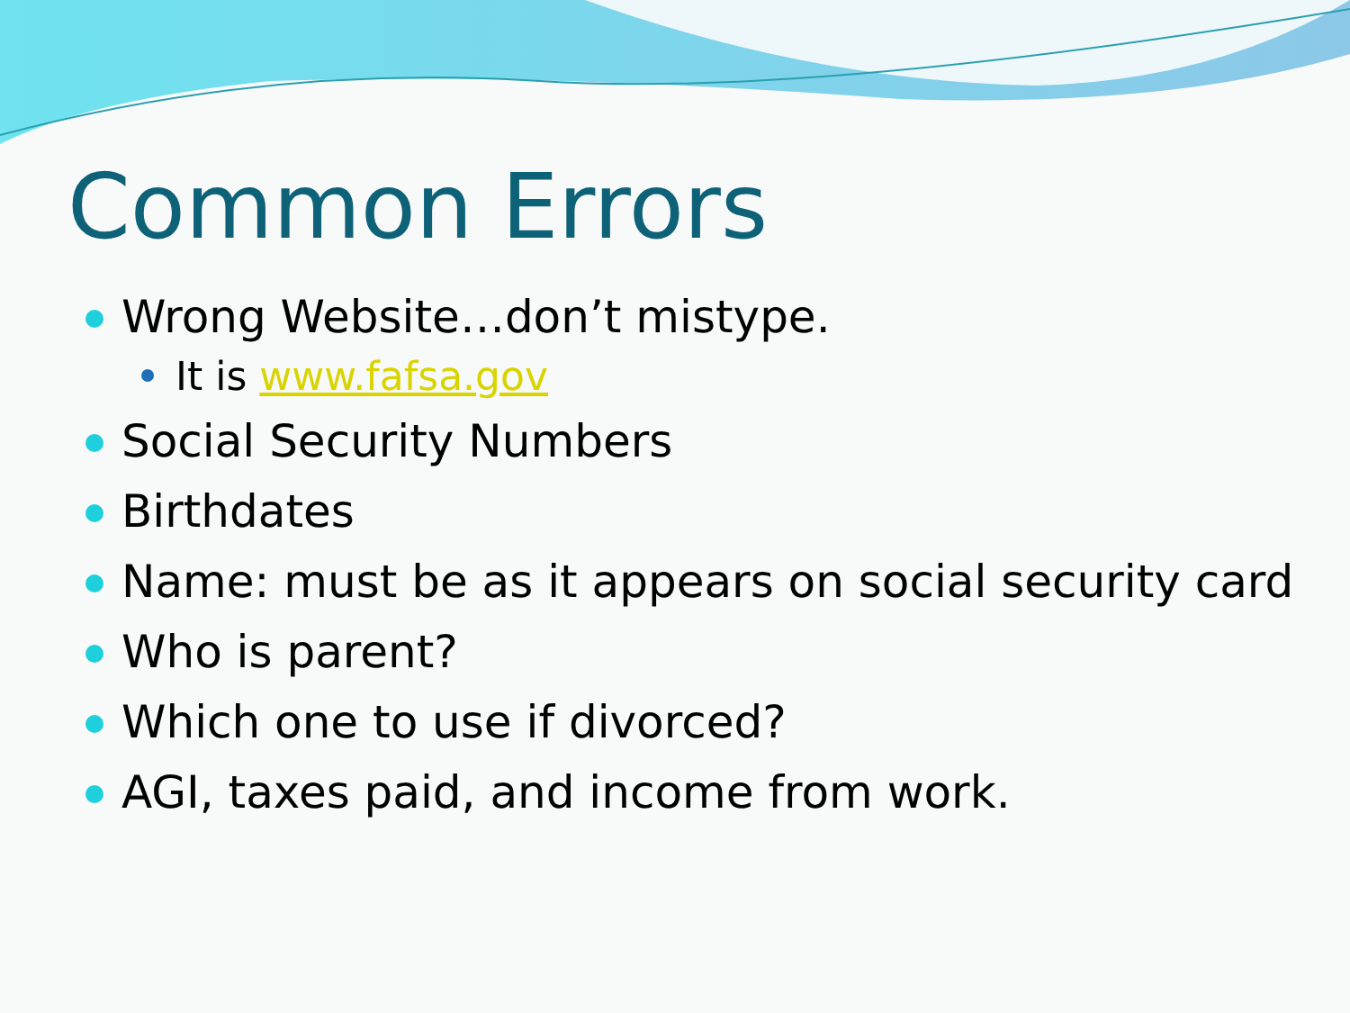Common Errors
Wrong Website…don’t mistype.
It is www.fafsa.gov
Social Security Numbers
Birthdates
Name: must be as it appears on social security card
Who is parent?
Which one to use if divorced?
AGI, taxes paid, and income from work.